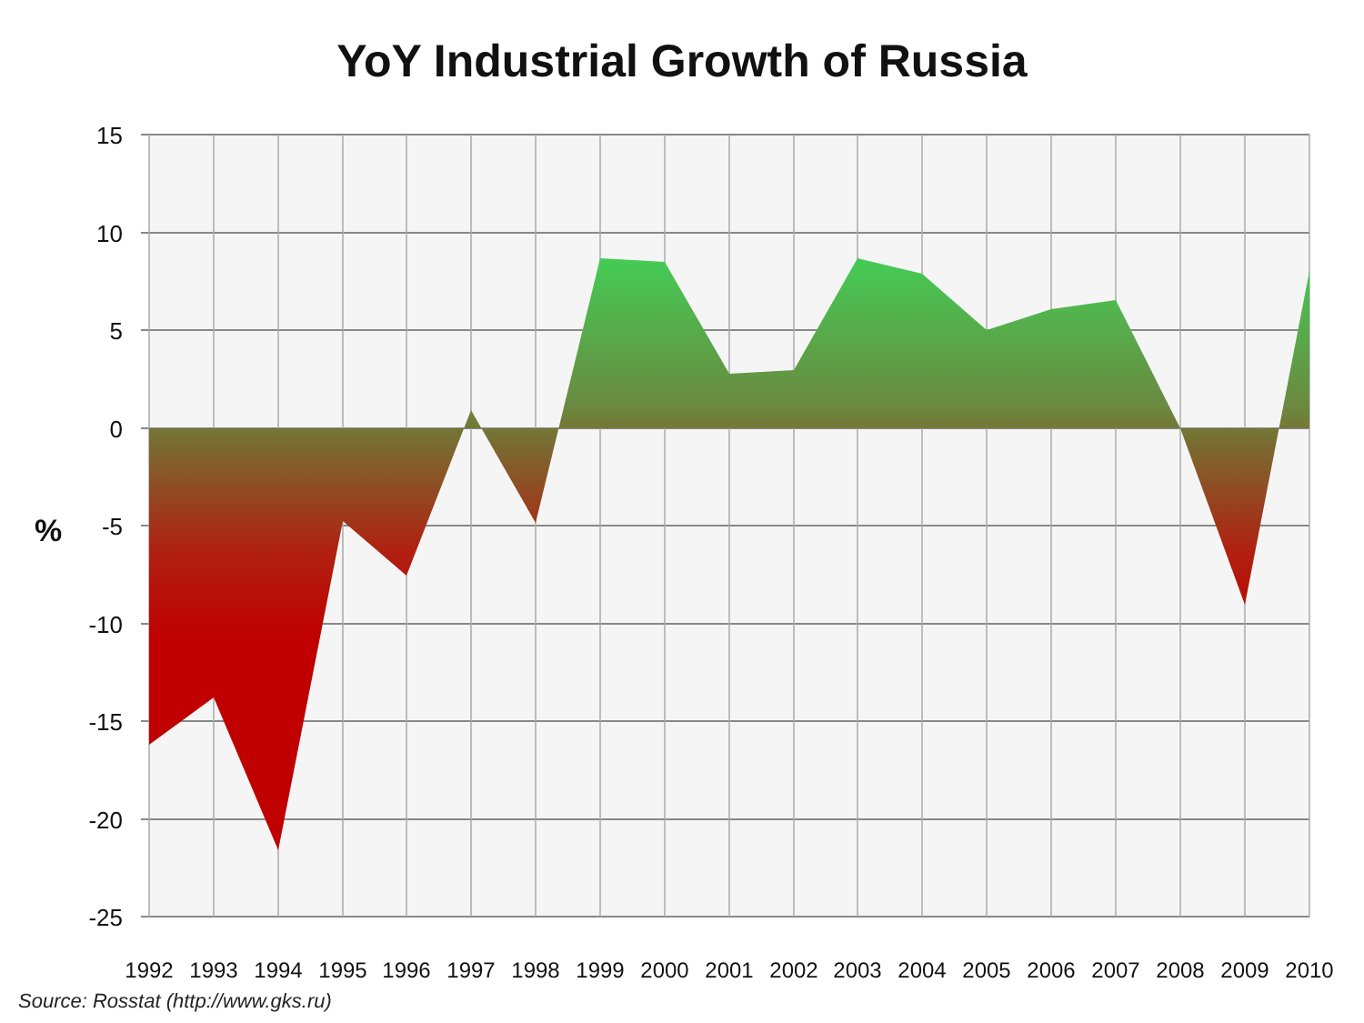YoY Industrial Growth of Russia
15
10
5
0
-5
-10
-15
-20
-25
%
1992
1993
1994
1995
1996
1997
1998
1999
2000
2001
2002
2003
2004
2005
2006
2007
2008
2009
2010
Source: Rosstat (http://www.gks.ru)